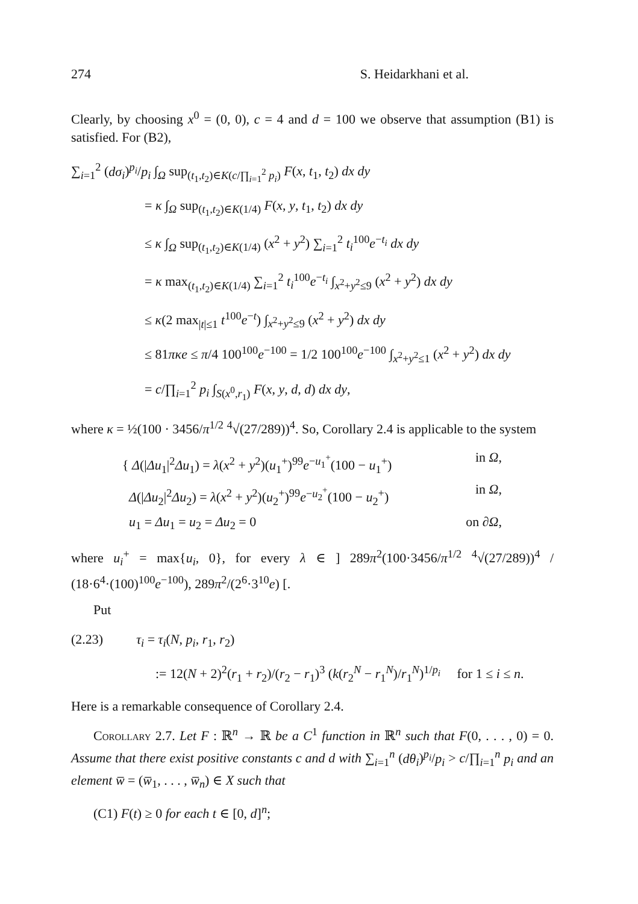274 S. Heidarkhani et al.
Clearly, by choosing x<sup>0</sup> = (0, 0), c = 4 and d = 100 we observe that assumption (B1) is satisfied. For (B2),
∑<sub>i=1</sub><sup>2</sup> (dσ<sub>i</sub>)<sup>p<sub>i</sub></sup>/p<sub>i</sub> ∫<sub>Ω</sub> sup<sub>(t<sub>1</sub>,t<sub>2</sub>)∈K(c/∏<sub>i=1</sub><sup>2</sup> p<sub>i</sub>)</sub> F(x, t<sub>1</sub>, t<sub>2</sub>) dx dy
= κ ∫<sub>Ω</sub> sup<sub>(t<sub>1</sub>,t<sub>2</sub>)∈K(1/4)</sub> F(x, y, t<sub>1</sub>, t<sub>2</sub>) dx dy
≤ κ ∫<sub>Ω</sub> sup<sub>(t<sub>1</sub>,t<sub>2</sub>)∈K(1/4)</sub> (x<sup>2</sup> + y<sup>2</sup>) ∑<sub>i=1</sub><sup>2</sup> t<sub>i</sub><sup>100</sup>e<sup>−t<sub>i</sub></sup> dx dy
= κ max<sub>(t<sub>1</sub>,t<sub>2</sub>)∈K(1/4)</sub> ∑<sub>i=1</sub><sup>2</sup> t<sub>i</sub><sup>100</sup>e<sup>−t<sub>i</sub></sup> ∫<sub>x<sup>2</sup>+y<sup>2</sup>≤9</sub> (x<sup>2</sup> + y<sup>2</sup>) dx dy
≤ κ(2 max<sub>|t|≤1</sub> t<sup>100</sup>e<sup>−t</sup>) ∫<sub>x<sup>2</sup>+y<sup>2</sup>≤9</sub> (x<sup>2</sup> + y<sup>2</sup>) dx dy
≤ 81πκe ≤ π/4 100<sup>100</sup>e<sup>−100</sup> = 1/2 100<sup>100</sup>e<sup>−100</sup> ∫<sub>x<sup>2</sup>+y<sup>2</sup>≤1</sub> (x<sup>2</sup> + y<sup>2</sup>) dx dy
= c/∏<sub>i=1</sub><sup>2</sup> p<sub>i</sub> ∫<sub>S(x<sup>0</sup>,r<sub>1</sub>)</sub> F(x, y, d, d) dx dy,
where κ = ½(100 · 3456/π<sup>1/2</sup> <sup>4</sup>√(27/289))<sup>4</sup>. So, Corollary 2.4 is applicable to the system
{ Δ(|Δu<sub>1</sub>|<sup>2</sup>Δu<sub>1</sub>) = λ(x<sup>2</sup> + y<sup>2</sup>)(u<sub>1</sub><sup>+</sup>)<sup>99</sup>e<sup>−u<sub>1</sub><sup>+</sup></sup>(100 − u<sub>1</sub><sup>+</sup>) in Ω,
Δ(|Δu<sub>2</sub>|<sup>2</sup>Δu<sub>2</sub>) = λ(x<sup>2</sup> + y<sup>2</sup>)(u<sub>2</sub><sup>+</sup>)<sup>99</sup>e<sup>−u<sub>2</sub><sup>+</sup></sup>(100 − u<sub>2</sub><sup>+</sup>) in Ω,
u<sub>1</sub> = Δu<sub>1</sub> = u<sub>2</sub> = Δu<sub>2</sub> = 0 on ∂Ω,
where u<sub>i</sub><sup>+</sup> = max{u<sub>i</sub>, 0}, for every λ ∈ ] 289π<sup>2</sup>(100·3456/π<sup>1/2</sup> <sup>4</sup>√(27/289))<sup>4</sup> / (18·6<sup>4</sup>·(100)<sup>100</sup>e<sup>−100</sup>), 289π<sup>2</sup>/(2<sup>6</sup>·3<sup>10</sup>e) [.
Put
(2.23) τ<sub>i</sub> = τ<sub>i</sub>(N, p<sub>i</sub>, r<sub>1</sub>, r<sub>2</sub>)
:= 12(N + 2)<sup>2</sup>(r<sub>1</sub> + r<sub>2</sub>)/(r<sub>2</sub> − r<sub>1</sub>)<sup>3</sup> (k(r<sub>2</sub><sup>N</sup> − r<sub>1</sub><sup>N</sup>)/r<sub>1</sub><sup>N</sup>)<sup>1/p<sub>i</sub></sup> for 1 ≤ i ≤ n.
Here is a remarkable consequence of Corollary 2.4.
Corollary 2.7. Let F : ℝ<sup>n</sup> → ℝ be a C<sup>1</sup> function in ℝ<sup>n</sup> such that F(0, . . . , 0) = 0. Assume that there exist positive constants c and d with ∑<sub>i=1</sub><sup>n</sup> (dθ<sub>i</sub>)<sup>p<sub>i</sub></sup>/p<sub>i</sub> > c/∏<sub>i=1</sub><sup>n</sup> p<sub>i</sub> and an element w̅ = (w̅<sub>1</sub>, . . . , w̅<sub>n</sub>) ∈ X such that
(C1) F(t) ≥ 0 for each t ∈ [0, d]<sup>n</sup>;